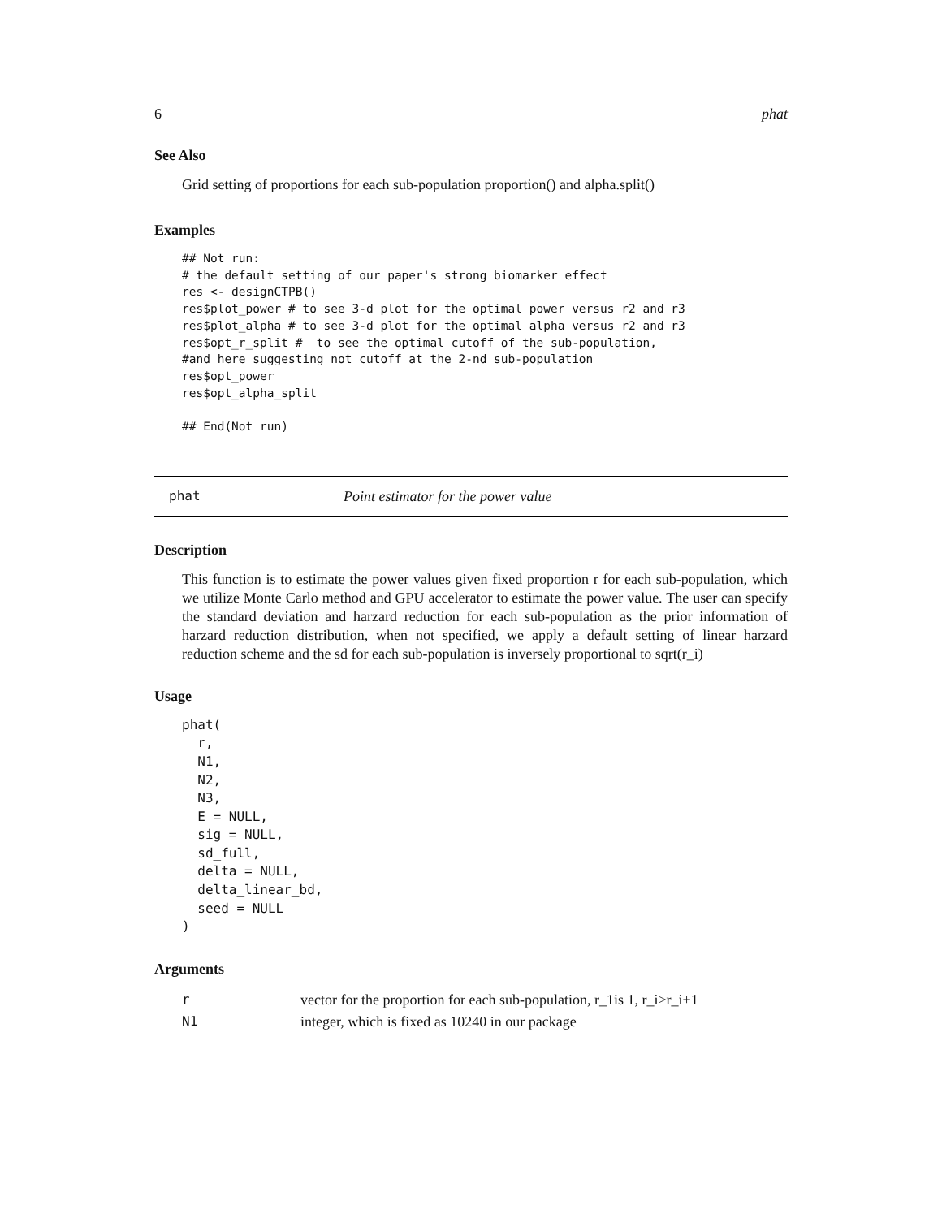6 phat
See Also
Grid setting of proportions for each sub-population proportion() and alpha.split()
Examples
## Not run:
# the default setting of our paper's strong biomarker effect
res <- designCTPB()
res$plot_power # to see 3-d plot for the optimal power versus r2 and r3
res$plot_alpha # to see 3-d plot for the optimal alpha versus r2 and r3
res$opt_r_split #  to see the optimal cutoff of the sub-population,
#and here suggesting not cutoff at the 2-nd sub-population
res$opt_power
res$opt_alpha_split

## End(Not run)
phat Point estimator for the power value
Description
This function is to estimate the power values given fixed proportion r for each sub-population, which we utilize Monte Carlo method and GPU accelerator to estimate the power value. The user can specify the standard deviation and harzard reduction for each sub-population as the prior information of harzard reduction distribution, when not specified, we apply a default setting of linear harzard reduction scheme and the sd for each sub-population is inversely proportional to sqrt(r_i)
Usage
phat(
  r,
  N1,
  N2,
  N3,
  E = NULL,
  sig = NULL,
  sd_full,
  delta = NULL,
  delta_linear_bd,
  seed = NULL
)
Arguments
| r | vector for the proportion for each sub-population, r_1is 1, r_i>r_i+1 |
| N1 | integer, which is fixed as 10240 in our package |